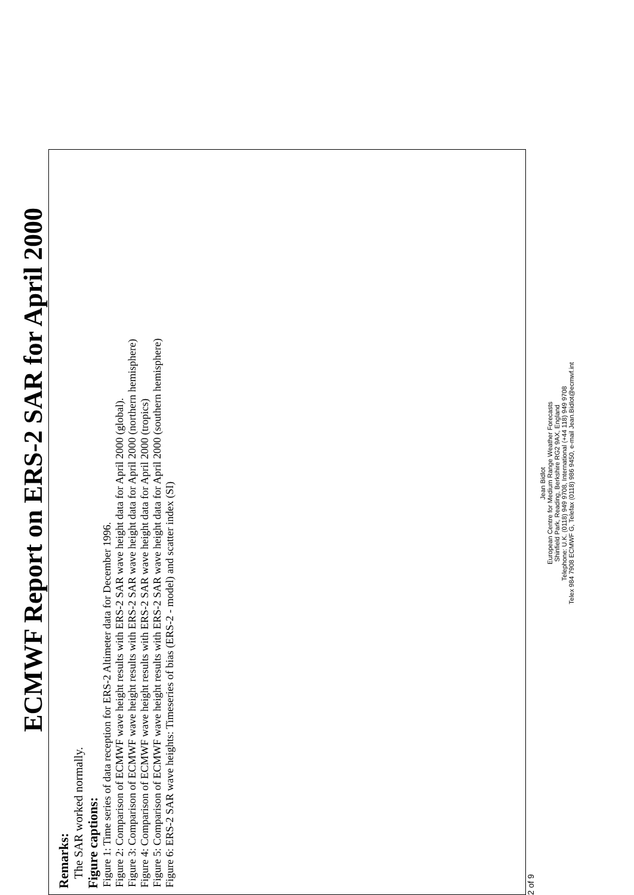ECMWF Report on ERS-2 SAR for April 2000
Remarks:
The SAR worked normally.
Figure captions:
Figure 1: Time series of data reception for ERS-2 Altimeter data for December 1996.
Figure 2: Comparison of ECMWF wave height results with ERS-2 SAR wave height data for April 2000 (global).
Figure 3: Comparison of ECMWF wave height results with ERS-2 SAR wave height data for April 2000 (northern hemisphere)
Figure 4: Comparison of ECMWF wave height results with ERS-2 SAR wave height data for April 2000 (tropics)
Figure 5: Comparison of ECMWF wave height results with ERS-2 SAR wave height data for April 2000 (southern hemisphere)
Figure 6: ERS-2 SAR wave heights: Timeseries of bias (ERS-2 - model) and scatter index (SI)
2 of 9
Jean Bidlot
European Centre for Medium Range Weather Forecasts
Shinfield Park, Reading, Berkshire RG2 9AX, England
Telephone: U.K. (0118) 949 9708, International (+44 118) 949 9708
Telex 984 7908 ECMWF G, Telefax (0118) 986 9450, e-mail Jean.Bidlot@ecmwf.int